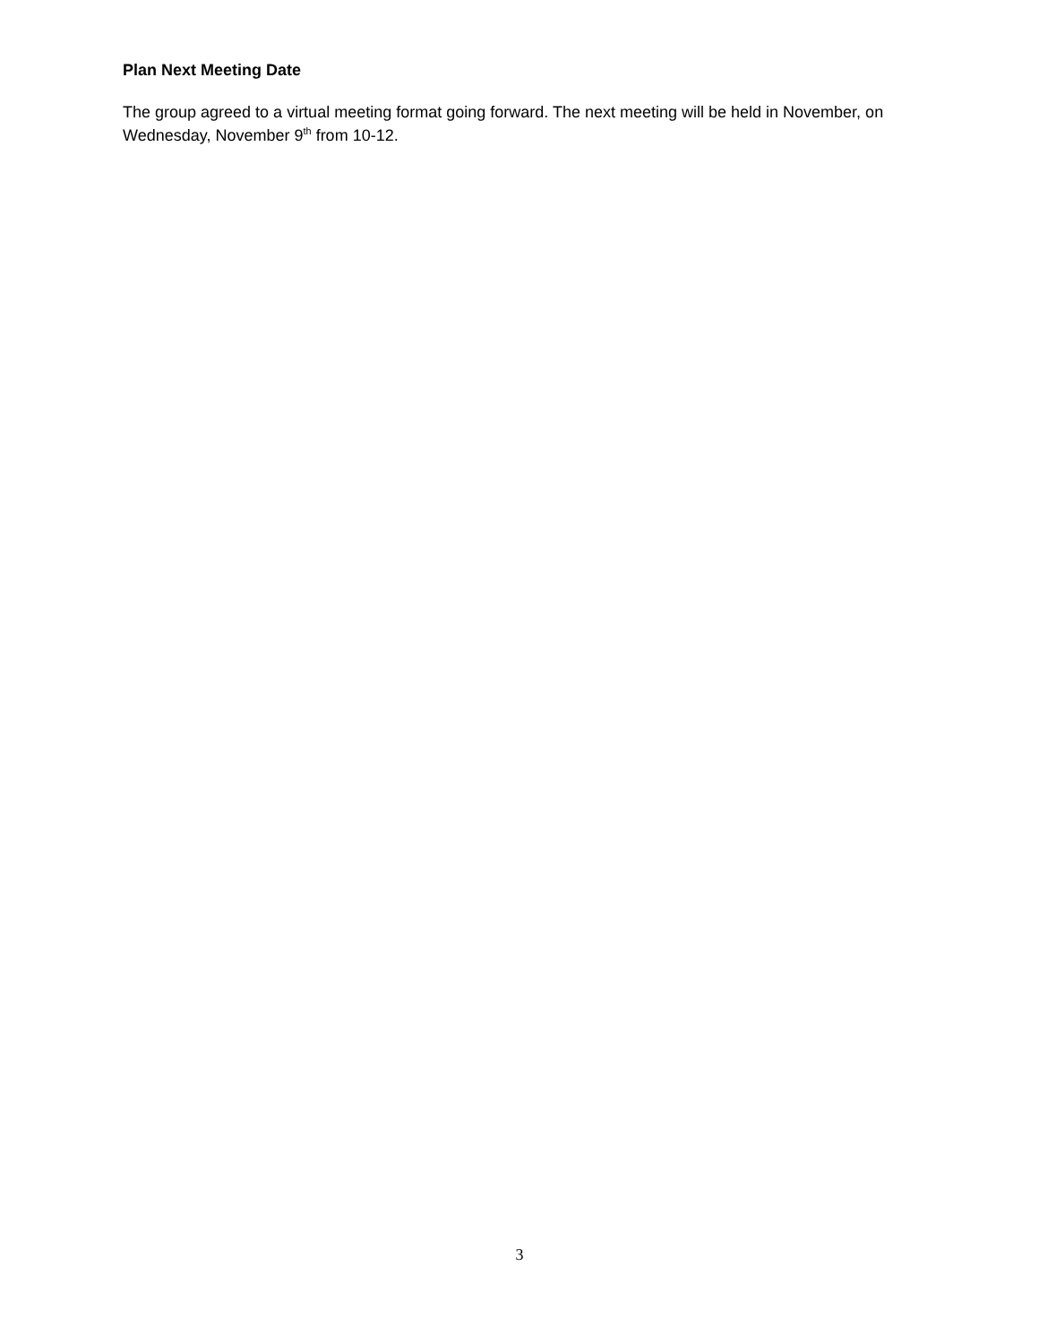Plan Next Meeting Date
The group agreed to a virtual meeting format going forward. The next meeting will be held in November, on Wednesday, November 9<sup>th</sup> from 10-12.
3